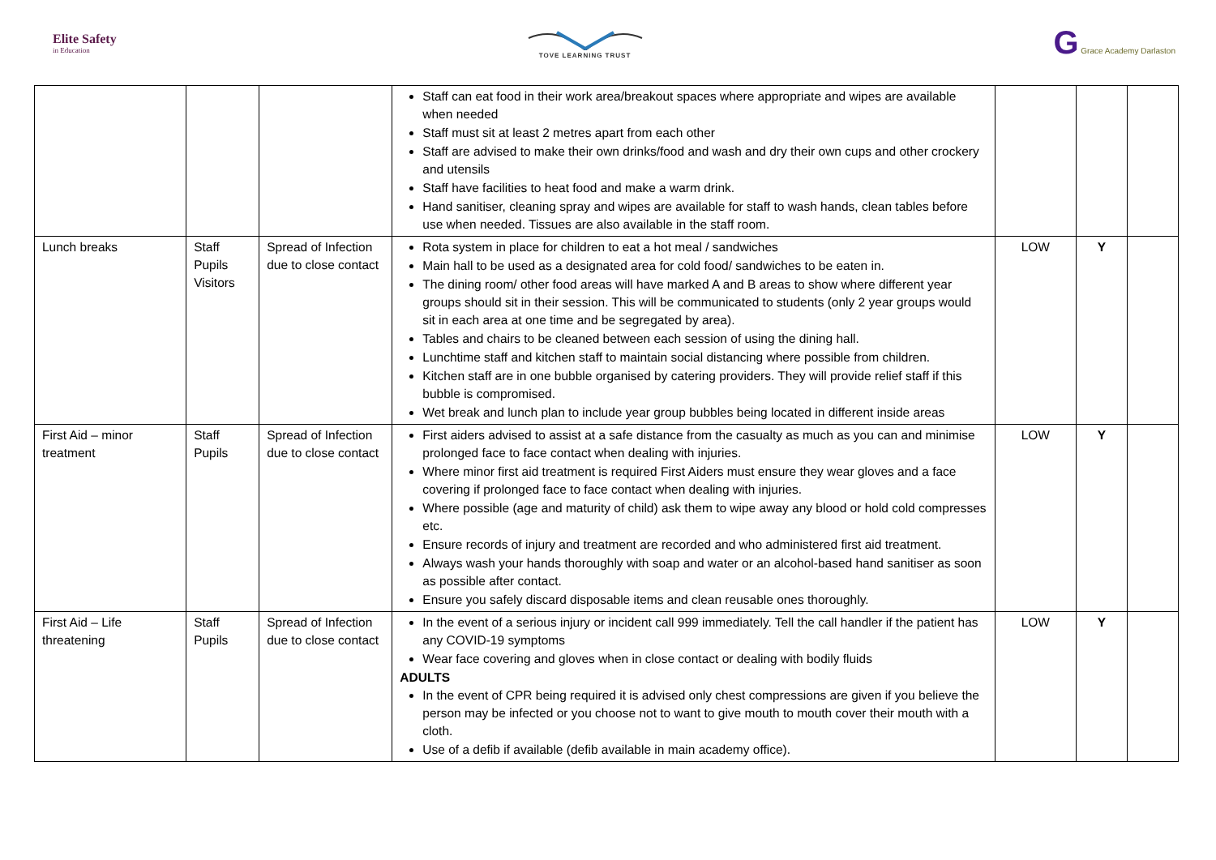Elite Safety
in Education
TOVE LEARNING TRUST
G Grace Academy Darlaston
| | | | Staff can eat food in their work area/breakout spaces where appropriate and wipes are available when needed Staff must sit at least 2 metres apart from each other Staff are advised to make their own drinks/food and wash and dry their own cups and other crockery and utensils Staff have facilities to heat food and make a warm drink. Hand sanitiser, cleaning spray and wipes are available for staff to wash hands, clean tables before use when needed. Tissues are also available in the staff room. | | | |
| Lunch breaks | Staff Pupils Visitors | Spread of Infection due to close contact | Rota system in place for children to eat a hot meal / sandwiches Main hall to be used as a designated area for cold food/ sandwiches to be eaten in. The dining room/ other food areas will have marked A and B areas to show where different year groups should sit in their session. This will be communicated to students (only 2 year groups would sit in each area at one time and be segregated by area). Tables and chairs to be cleaned between each session of using the dining hall. Lunchtime staff and kitchen staff to maintain social distancing where possible from children. Kitchen staff are in one bubble organised by catering providers. They will provide relief staff if this bubble is compromised. Wet break and lunch plan to include year group bubbles being located in different inside areas | LOW | Y | |
| First Aid – minor treatment | Staff Pupils | Spread of Infection due to close contact | First aiders advised to assist at a safe distance from the casualty as much as you can and minimise prolonged face to face contact when dealing with injuries. Where minor first aid treatment is required First Aiders must ensure they wear gloves and a face covering if prolonged face to face contact when dealing with injuries. Where possible (age and maturity of child) ask them to wipe away any blood or hold cold compresses etc. Ensure records of injury and treatment are recorded and who administered first aid treatment. Always wash your hands thoroughly with soap and water or an alcohol-based hand sanitiser as soon as possible after contact. Ensure you safely discard disposable items and clean reusable ones thoroughly. | LOW | Y | |
| First Aid – Life threatening | Staff Pupils | Spread of Infection due to close contact | In the event of a serious injury or incident call 999 immediately. Tell the call handler if the patient has any COVID-19 symptoms Wear face covering and gloves when in close contact or dealing with bodily fluids ADULTS In the event of CPR being required it is advised only chest compressions are given if you believe the person may be infected or you choose not to want to give mouth to mouth cover their mouth with a cloth. Use of a defib if available (defib available in main academy office). | LOW | Y | |